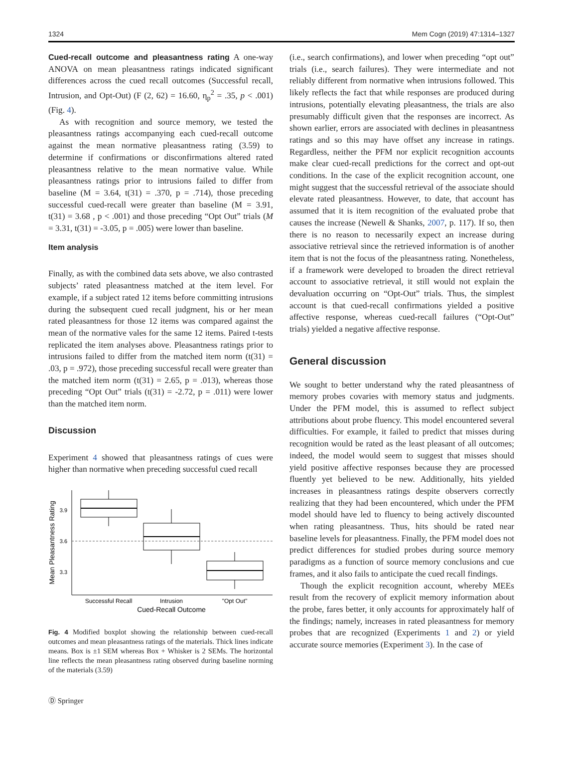1324 Mem Cogn (2019) 47:1314–1327
Cued-recall outcome and pleasantness rating A one-way ANOVA on mean pleasantness ratings indicated significant differences across the cued recall outcomes (Successful recall, Intrusion, and Opt-Out) (F (2, 62) = 16.60, η<sub>p</sub><sup>2</sup> = .35, p < .001) (Fig. 4).
As with recognition and source memory, we tested the pleasantness ratings accompanying each cued-recall outcome against the mean normative pleasantness rating (3.59) to determine if confirmations or disconfirmations altered rated pleasantness relative to the mean normative value. While pleasantness ratings prior to intrusions failed to differ from baseline (M = 3.64, t(31) = .370, p = .714), those preceding successful cued-recall were greater than baseline (M = 3.91, t(31) = 3.68 , p < .001) and those preceding “Opt Out” trials (M = 3.31, t(31) = -3.05, p = .005) were lower than baseline.
Item analysis
Finally, as with the combined data sets above, we also contrasted subjects’ rated pleasantness matched at the item level. For example, if a subject rated 12 items before committing intrusions during the subsequent cued recall judgment, his or her mean rated pleasantness for those 12 items was compared against the mean of the normative vales for the same 12 items. Paired t-tests replicated the item analyses above. Pleasantness ratings prior to intrusions failed to differ from the matched item norm (t(31) = .03, p = .972), those preceding successful recall were greater than the matched item norm (t(31) = 2.65, p = .013), whereas those preceding “Opt Out” trials (t(31) = -2.72, p = .011) were lower than the matched item norm.
Discussion
Experiment 4 showed that pleasantness ratings of cues were higher than normative when preceding successful cued recall
3.9
3.6
3.3
Successful Recall
Intrusion
"Opt Out"
Cued-Recall Outcome
Mean Pleasantness Rating
Fig. 4 Modified boxplot showing the relationship between cued-recall outcomes and mean pleasantness ratings of the materials. Thick lines indicate means. Box is ±1 SEM whereas Box + Whisker is 2 SEMs. The horizontal line reflects the mean pleasantness rating observed during baseline norming of the materials (3.59)
(i.e., search confirmations), and lower when preceding “opt out” trials (i.e., search failures). They were intermediate and not reliably different from normative when intrusions followed. This likely reflects the fact that while responses are produced during intrusions, potentially elevating pleasantness, the trials are also presumably difficult given that the responses are incorrect. As shown earlier, errors are associated with declines in pleasantness ratings and so this may have offset any increase in ratings. Regardless, neither the PFM nor explicit recognition accounts make clear cued-recall predictions for the correct and opt-out conditions. In the case of the explicit recognition account, one might suggest that the successful retrieval of the associate should elevate rated pleasantness. However, to date, that account has assumed that it is item recognition of the evaluated probe that causes the increase (Newell & Shanks, 2007, p. 117). If so, then there is no reason to necessarily expect an increase during associative retrieval since the retrieved information is of another item that is not the focus of the pleasantness rating. Nonetheless, if a framework were developed to broaden the direct retrieval account to associative retrieval, it still would not explain the devaluation occurring on “Opt-Out” trials. Thus, the simplest account is that cued-recall confirmations yielded a positive affective response, whereas cued-recall failures (“Opt-Out” trials) yielded a negative affective response.
General discussion
We sought to better understand why the rated pleasantness of memory probes covaries with memory status and judgments. Under the PFM model, this is assumed to reflect subject attributions about probe fluency. This model encountered several difficulties. For example, it failed to predict that misses during recognition would be rated as the least pleasant of all outcomes; indeed, the model would seem to suggest that misses should yield positive affective responses because they are processed fluently yet believed to be new. Additionally, hits yielded increases in pleasantness ratings despite observers correctly realizing that they had been encountered, which under the PFM model should have led to fluency to being actively discounted when rating pleasantness. Thus, hits should be rated near baseline levels for pleasantness. Finally, the PFM model does not predict differences for studied probes during source memory paradigms as a function of source memory conclusions and cue frames, and it also fails to anticipate the cued recall findings.
Though the explicit recognition account, whereby MEEs result from the recovery of explicit memory information about the probe, fares better, it only accounts for approximately half of the findings; namely, increases in rated pleasantness for memory probes that are recognized (Experiments 1 and 2) or yield accurate source memories (Experiment 3). In the case of
Ⓓ Springer